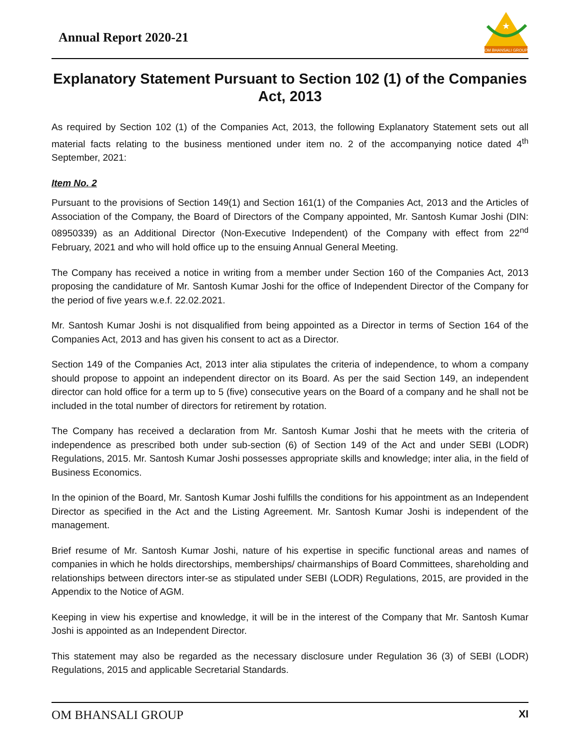Annual Report 2020-21
★
OM BHANSALI GROUP
Explanatory Statement Pursuant to Section 102 (1) of the Companies Act, 2013
As required by Section 102 (1) of the Companies Act, 2013, the following Explanatory Statement sets out all material facts relating to the business mentioned under item no. 2 of the accompanying notice dated 4<sup>th</sup> September, 2021:
Item No. 2
Pursuant to the provisions of Section 149(1) and Section 161(1) of the Companies Act, 2013 and the Articles of Association of the Company, the Board of Directors of the Company appointed, Mr. Santosh Kumar Joshi (DIN: 08950339) as an Additional Director (Non-Executive Independent) of the Company with effect from 22<sup>nd</sup> February, 2021 and who will hold office up to the ensuing Annual General Meeting.
The Company has received a notice in writing from a member under Section 160 of the Companies Act, 2013 proposing the candidature of Mr. Santosh Kumar Joshi for the office of Independent Director of the Company for the period of five years w.e.f. 22.02.2021.
Mr. Santosh Kumar Joshi is not disqualified from being appointed as a Director in terms of Section 164 of the Companies Act, 2013 and has given his consent to act as a Director.
Section 149 of the Companies Act, 2013 inter alia stipulates the criteria of independence, to whom a company should propose to appoint an independent director on its Board. As per the said Section 149, an independent director can hold office for a term up to 5 (five) consecutive years on the Board of a company and he shall not be included in the total number of directors for retirement by rotation.
The Company has received a declaration from Mr. Santosh Kumar Joshi that he meets with the criteria of independence as prescribed both under sub-section (6) of Section 149 of the Act and under SEBI (LODR) Regulations, 2015. Mr. Santosh Kumar Joshi possesses appropriate skills and knowledge; inter alia, in the field of Business Economics.
In the opinion of the Board, Mr. Santosh Kumar Joshi fulfills the conditions for his appointment as an Independent Director as specified in the Act and the Listing Agreement. Mr. Santosh Kumar Joshi is independent of the management.
Brief resume of Mr. Santosh Kumar Joshi, nature of his expertise in specific functional areas and names of companies in which he holds directorships, memberships/ chairmanships of Board Committees, shareholding and relationships between directors inter-se as stipulated under SEBI (LODR) Regulations, 2015, are provided in the Appendix to the Notice of AGM.
Keeping in view his expertise and knowledge, it will be in the interest of the Company that Mr. Santosh Kumar Joshi is appointed as an Independent Director.
This statement may also be regarded as the necessary disclosure under Regulation 36 (3) of SEBI (LODR) Regulations, 2015 and applicable Secretarial Standards.
OM BHANSALI GROUP XI